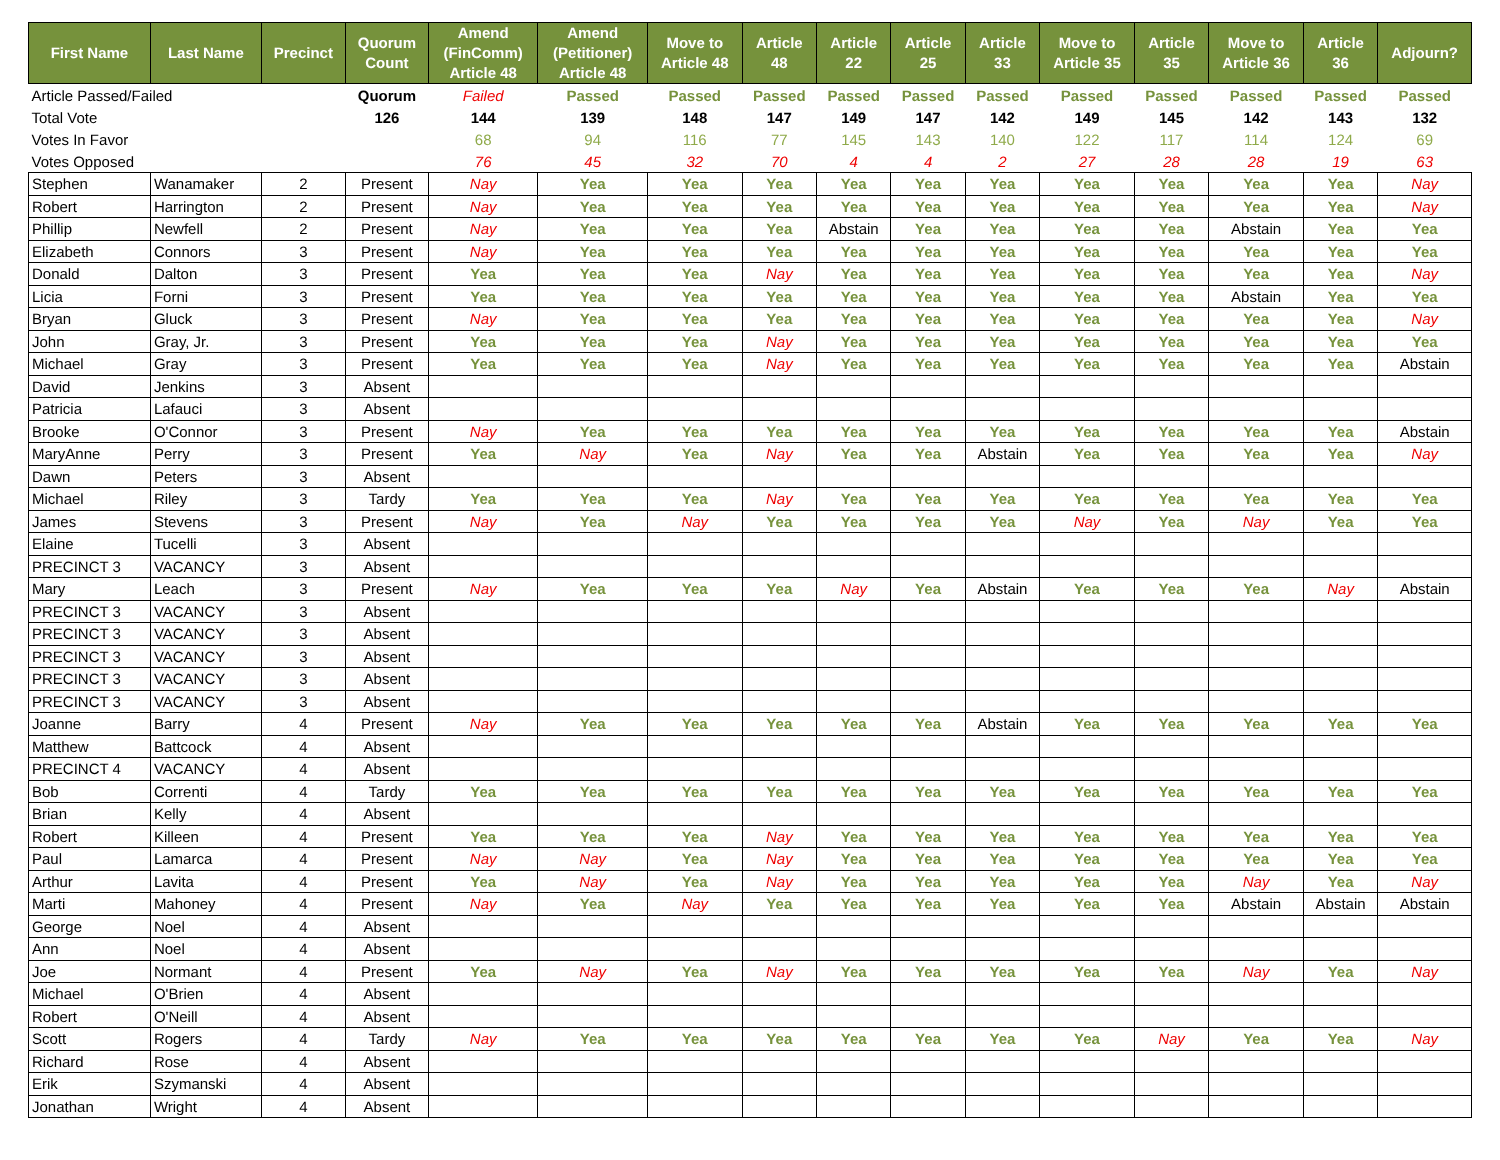| Article Passed/Failed | | | Quorum | Failed | Passed | Passed | Passed | Passed | Passed | Passed | Passed | Passed | Passed | Passed | Passed |
| Total Vote | | | 126 | 144 | 139 | 148 | 147 | 149 | 147 | 142 | 149 | 145 | 142 | 143 | 132 |
| Votes In Favor | | | | 68 | 94 | 116 | 77 | 145 | 143 | 140 | 122 | 117 | 114 | 124 | 69 |
| Votes Opposed | | | | 76 | 45 | 32 | 70 | 4 | 4 | 2 | 27 | 28 | 28 | 19 | 63 |
| First Name | Last Name | Precinct | Quorum Count | Amend (FinComm) Article 48 | Amend (Petitioner) Article 48 | Move to Article 48 | Article 48 | Article 22 | Article 25 | Article 33 | Move to Article 35 | Article 35 | Move to Article 36 | Article 36 | Adjourn? |
| Stephen | Wanamaker | 2 | Present | Nay | Yea | Yea | Yea | Yea | Yea | Yea | Yea | Yea | Yea | Yea | Nay |
| Robert | Harrington | 2 | Present | Nay | Yea | Yea | Yea | Yea | Yea | Yea | Yea | Yea | Yea | Yea | Nay |
| Phillip | Newfell | 2 | Present | Nay | Yea | Yea | Yea | Abstain | Yea | Yea | Yea | Yea | Abstain | Yea | Yea |
| Elizabeth | Connors | 3 | Present | Nay | Yea | Yea | Yea | Yea | Yea | Yea | Yea | Yea | Yea | Yea | Yea |
| Donald | Dalton | 3 | Present | Yea | Yea | Yea | Nay | Yea | Yea | Yea | Yea | Yea | Yea | Yea | Nay |
| Licia | Forni | 3 | Present | Yea | Yea | Yea | Yea | Yea | Yea | Yea | Yea | Yea | Abstain | Yea | Yea |
| Bryan | Gluck | 3 | Present | Nay | Yea | Yea | Yea | Yea | Yea | Yea | Yea | Yea | Yea | Yea | Nay |
| John | Gray, Jr. | 3 | Present | Yea | Yea | Yea | Nay | Yea | Yea | Yea | Yea | Yea | Yea | Yea | Yea |
| Michael | Gray | 3 | Present | Yea | Yea | Yea | Nay | Yea | Yea | Yea | Yea | Yea | Yea | Yea | Abstain |
| David | Jenkins | 3 | Absent | | | | | | | | | | | | |
| Patricia | Lafauci | 3 | Absent | | | | | | | | | | | | |
| Brooke | O'Connor | 3 | Present | Nay | Yea | Yea | Yea | Yea | Yea | Yea | Yea | Yea | Yea | Yea | Abstain |
| MaryAnne | Perry | 3 | Present | Yea | Nay | Yea | Nay | Yea | Yea | Abstain | Yea | Yea | Yea | Yea | Nay |
| Dawn | Peters | 3 | Absent | | | | | | | | | | | | |
| Michael | Riley | 3 | Tardy | Yea | Yea | Yea | Nay | Yea | Yea | Yea | Yea | Yea | Yea | Yea | Yea |
| James | Stevens | 3 | Present | Nay | Yea | Nay | Yea | Yea | Yea | Yea | Nay | Yea | Nay | Yea | Yea |
| Elaine | Tucelli | 3 | Absent | | | | | | | | | | | | |
| PRECINCT 3 | VACANCY | 3 | Absent | | | | | | | | | | | | |
| Mary | Leach | 3 | Present | Nay | Yea | Yea | Yea | Nay | Yea | Abstain | Yea | Yea | Yea | Nay | Abstain |
| PRECINCT 3 | VACANCY | 3 | Absent | | | | | | | | | | | | |
| PRECINCT 3 | VACANCY | 3 | Absent | | | | | | | | | | | | |
| PRECINCT 3 | VACANCY | 3 | Absent | | | | | | | | | | | | |
| PRECINCT 3 | VACANCY | 3 | Absent | | | | | | | | | | | | |
| PRECINCT 3 | VACANCY | 3 | Absent | | | | | | | | | | | | |
| Joanne | Barry | 4 | Present | Nay | Yea | Yea | Yea | Yea | Yea | Abstain | Yea | Yea | Yea | Yea | Yea |
| Matthew | Battcock | 4 | Absent | | | | | | | | | | | | |
| PRECINCT 4 | VACANCY | 4 | Absent | | | | | | | | | | | | |
| Bob | Correnti | 4 | Tardy | Yea | Yea | Yea | Yea | Yea | Yea | Yea | Yea | Yea | Yea | Yea | Yea |
| Brian | Kelly | 4 | Absent | | | | | | | | | | | | |
| Robert | Killeen | 4 | Present | Yea | Yea | Yea | Nay | Yea | Yea | Yea | Yea | Yea | Yea | Yea | Yea |
| Paul | Lamarca | 4 | Present | Nay | Nay | Yea | Nay | Yea | Yea | Yea | Yea | Yea | Yea | Yea | Yea |
| Arthur | Lavita | 4 | Present | Yea | Nay | Yea | Nay | Yea | Yea | Yea | Yea | Yea | Nay | Yea | Nay |
| Marti | Mahoney | 4 | Present | Nay | Yea | Nay | Yea | Yea | Yea | Yea | Yea | Yea | Abstain | Abstain | Abstain |
| George | Noel | 4 | Absent | | | | | | | | | | | | |
| Ann | Noel | 4 | Absent | | | | | | | | | | | | |
| Joe | Normant | 4 | Present | Yea | Nay | Yea | Nay | Yea | Yea | Yea | Yea | Yea | Nay | Yea | Nay |
| Michael | O'Brien | 4 | Absent | | | | | | | | | | | | |
| Robert | O'Neill | 4 | Absent | | | | | | | | | | | | |
| Scott | Rogers | 4 | Tardy | Nay | Yea | Yea | Yea | Yea | Yea | Yea | Yea | Nay | Yea | Yea | Nay |
| Richard | Rose | 4 | Absent | | | | | | | | | | | | |
| Erik | Szymanski | 4 | Absent | | | | | | | | | | | | |
| Jonathan | Wright | 4 | Absent | | | | | | | | | | | | |